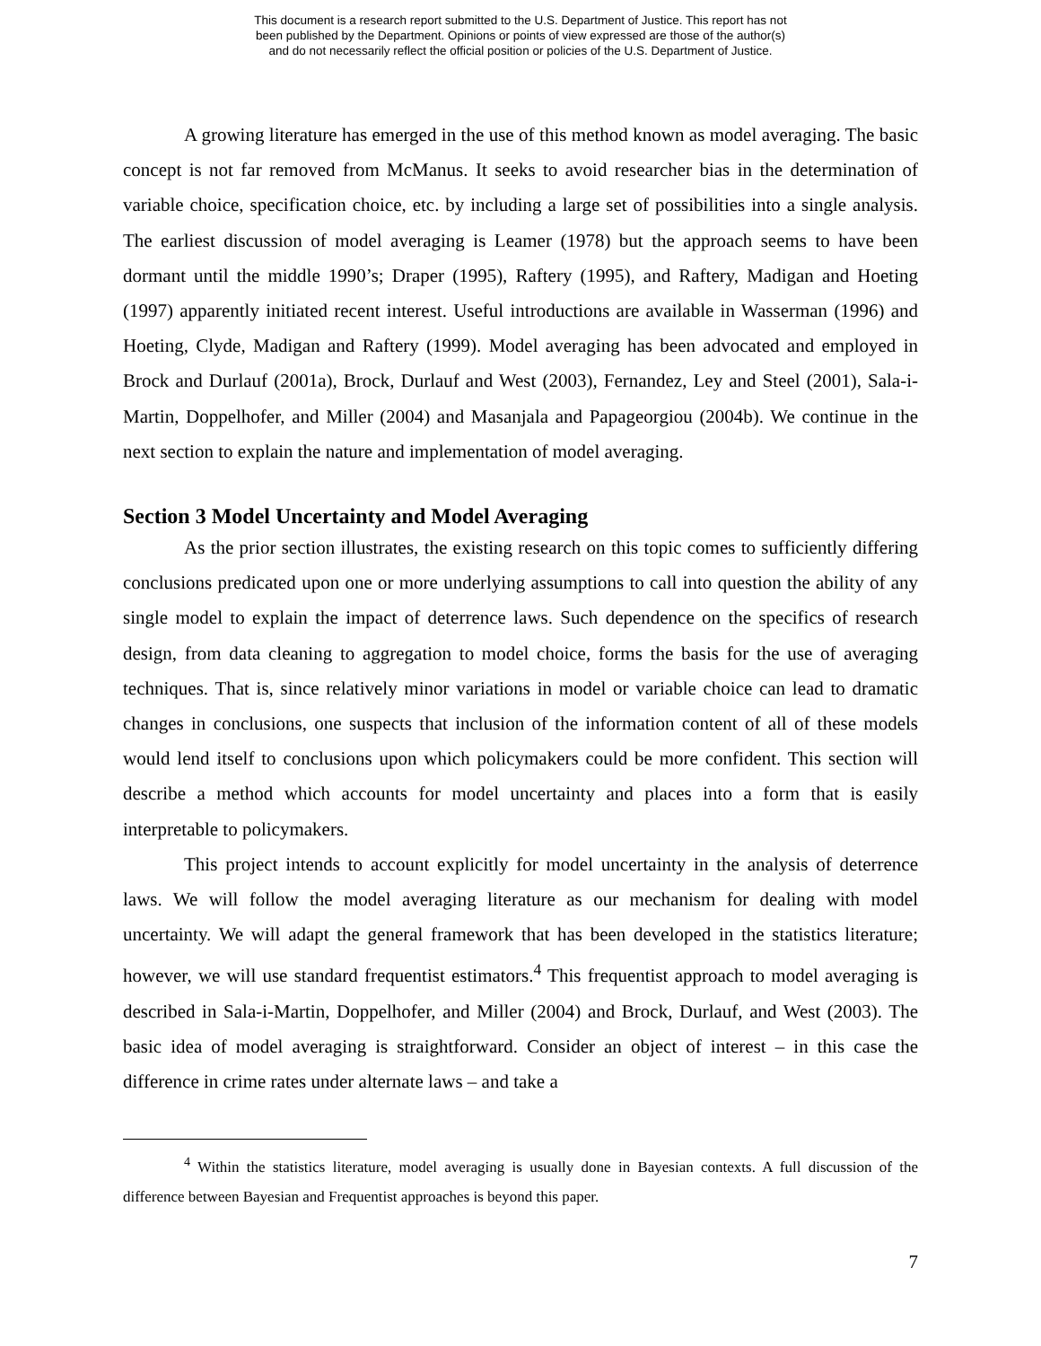This document is a research report submitted to the U.S. Department of Justice. This report has not
been published by the Department. Opinions or points of view expressed are those of the author(s)
and do not necessarily reflect the official position or policies of the U.S. Department of Justice.
A growing literature has emerged in the use of this method known as model averaging. The basic concept is not far removed from McManus. It seeks to avoid researcher bias in the determination of variable choice, specification choice, etc. by including a large set of possibilities into a single analysis. The earliest discussion of model averaging is Leamer (1978) but the approach seems to have been dormant until the middle 1990’s; Draper (1995), Raftery (1995), and Raftery, Madigan and Hoeting (1997) apparently initiated recent interest. Useful introductions are available in Wasserman (1996) and Hoeting, Clyde, Madigan and Raftery (1999). Model averaging has been advocated and employed in Brock and Durlauf (2001a), Brock, Durlauf and West (2003), Fernandez, Ley and Steel (2001), Sala-i-Martin, Doppelhofer, and Miller (2004) and Masanjala and Papageorgiou (2004b). We continue in the next section to explain the nature and implementation of model averaging.
Section 3 Model Uncertainty and Model Averaging
As the prior section illustrates, the existing research on this topic comes to sufficiently differing conclusions predicated upon one or more underlying assumptions to call into question the ability of any single model to explain the impact of deterrence laws. Such dependence on the specifics of research design, from data cleaning to aggregation to model choice, forms the basis for the use of averaging techniques. That is, since relatively minor variations in model or variable choice can lead to dramatic changes in conclusions, one suspects that inclusion of the information content of all of these models would lend itself to conclusions upon which policymakers could be more confident. This section will describe a method which accounts for model uncertainty and places into a form that is easily interpretable to policymakers.
This project intends to account explicitly for model uncertainty in the analysis of deterrence laws. We will follow the model averaging literature as our mechanism for dealing with model uncertainty. We will adapt the general framework that has been developed in the statistics literature; however, we will use standard frequentist estimators.<sup>4</sup> This frequentist approach to model averaging is described in Sala-i-Martin, Doppelhofer, and Miller (2004) and Brock, Durlauf, and West (2003). The basic idea of model averaging is straightforward. Consider an object of interest – in this case the difference in crime rates under alternate laws – and take a
<sup>4</sup> Within the statistics literature, model averaging is usually done in Bayesian contexts. A full discussion of the difference between Bayesian and Frequentist approaches is beyond this paper.
7